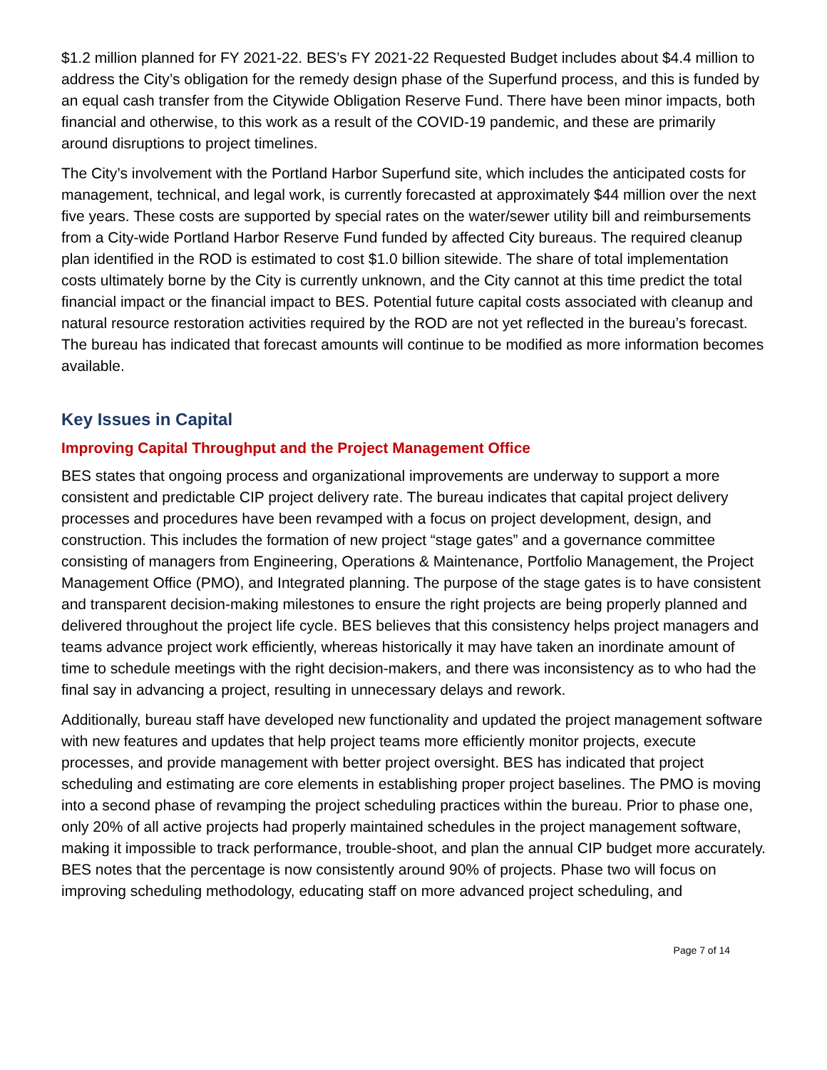$1.2 million planned for FY 2021-22. BES’s FY 2021-22 Requested Budget includes about $4.4 million to address the City’s obligation for the remedy design phase of the Superfund process, and this is funded by an equal cash transfer from the Citywide Obligation Reserve Fund. There have been minor impacts, both financial and otherwise, to this work as a result of the COVID-19 pandemic, and these are primarily around disruptions to project timelines.
The City’s involvement with the Portland Harbor Superfund site, which includes the anticipated costs for management, technical, and legal work, is currently forecasted at approximately $44 million over the next five years. These costs are supported by special rates on the water/sewer utility bill and reimbursements from a City-wide Portland Harbor Reserve Fund funded by affected City bureaus. The required cleanup plan identified in the ROD is estimated to cost $1.0 billion sitewide. The share of total implementation costs ultimately borne by the City is currently unknown, and the City cannot at this time predict the total financial impact or the financial impact to BES. Potential future capital costs associated with cleanup and natural resource restoration activities required by the ROD are not yet reflected in the bureau’s forecast. The bureau has indicated that forecast amounts will continue to be modified as more information becomes available.
Key Issues in Capital
Improving Capital Throughput and the Project Management Office
BES states that ongoing process and organizational improvements are underway to support a more consistent and predictable CIP project delivery rate. The bureau indicates that capital project delivery processes and procedures have been revamped with a focus on project development, design, and construction. This includes the formation of new project “stage gates” and a governance committee consisting of managers from Engineering, Operations & Maintenance, Portfolio Management, the Project Management Office (PMO), and Integrated planning. The purpose of the stage gates is to have consistent and transparent decision-making milestones to ensure the right projects are being properly planned and delivered throughout the project life cycle. BES believes that this consistency helps project managers and teams advance project work efficiently, whereas historically it may have taken an inordinate amount of time to schedule meetings with the right decision-makers, and there was inconsistency as to who had the final say in advancing a project, resulting in unnecessary delays and rework.
Additionally, bureau staff have developed new functionality and updated the project management software with new features and updates that help project teams more efficiently monitor projects, execute processes, and provide management with better project oversight. BES has indicated that project scheduling and estimating are core elements in establishing proper project baselines. The PMO is moving into a second phase of revamping the project scheduling practices within the bureau. Prior to phase one, only 20% of all active projects had properly maintained schedules in the project management software, making it impossible to track performance, trouble-shoot, and plan the annual CIP budget more accurately. BES notes that the percentage is now consistently around 90% of projects. Phase two will focus on improving scheduling methodology, educating staff on more advanced project scheduling, and
Page 7 of 14